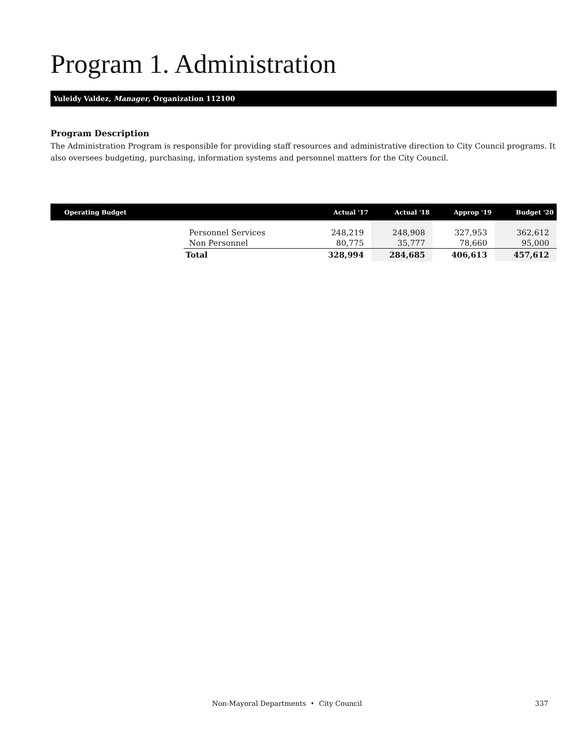Program 1. Administration
Yuleidy Valdez, Manager, Organization 112100
Program Description
The Administration Program is responsible for providing staff resources and administrative direction to City Council programs. It also oversees budgeting, purchasing, information systems and personnel matters for the City Council.
| Operating Budget | | Actual '17 | Actual '18 | Approp '19 | Budget '20 |
| --- | --- | --- | --- | --- | --- |
| | Personnel Services | 248,219 | 248,908 | 327,953 | 362,612 |
| | Non Personnel | 80,775 | 35,777 | 78,660 | 95,000 |
| | Total | 328,994 | 284,685 | 406,613 | 457,612 |
Non-Mayoral Departments • City Council
337